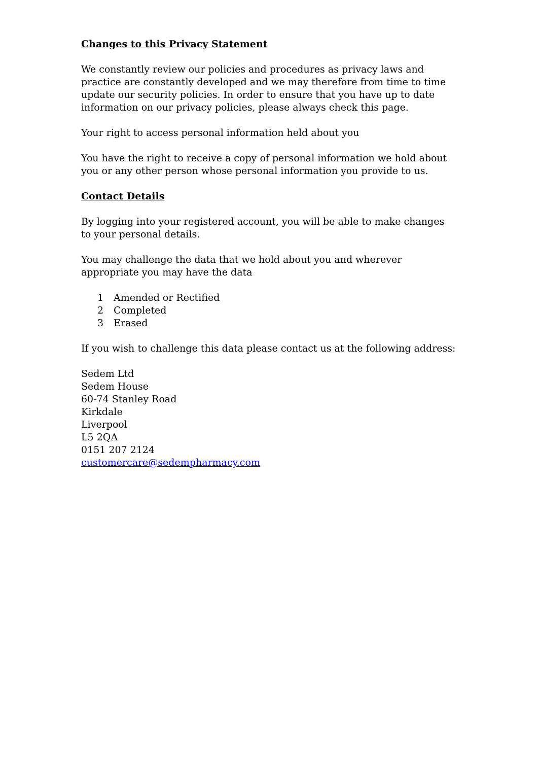Changes to this Privacy Statement
We constantly review our policies and procedures as privacy laws and practice are constantly developed and we may therefore from time to time update our security policies. In order to ensure that you have up to date information on our privacy policies, please always check this page.
Your right to access personal information held about you
You have the right to receive a copy of personal information we hold about you or any other person whose personal information you provide to us.
Contact Details
By logging into your registered account, you will be able to make changes to your personal details.
You may challenge the data that we hold about you and wherever appropriate you may have the data
1 Amended or Rectified
2 Completed
3 Erased
If you wish to challenge this data please contact us at the following address:
Sedem Ltd
Sedem House
60-74 Stanley Road
Kirkdale
Liverpool
L5 2QA
0151 207 2124
customercare@sedempharmacy.com